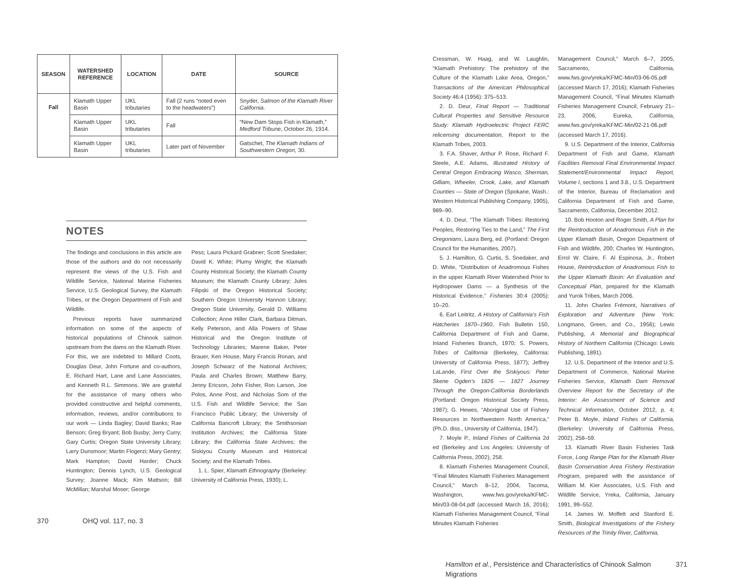| SEASON | WATERSHED REFERENCE | LOCATION | DATE | SOURCE |
| --- | --- | --- | --- | --- |
| Fall | Klamath Upper Basin | UKL tributaries | Fall (2 runs “noted even to the headwaters”) | Snyder, Salmon of the Klamath River California. |
| | Klamath Upper Basin | UKL tributaries | Fall | “New Dam Stops Fish in Klamath,” Medford Tribune , October 26, 1914. |
| | Klamath Upper Basin | UKL tributaries | Later part of November | Gatschet, The Klamath Indians of Southwestern Oregon, 30. |
NOTES
The findings and conclusions in this article are those of the authors and do not necessarily represent the views of the U.S. Fish and Wildlife Service, National Marine Fisheries Service, U.S. Geological Survey, the Klamath Tribes, or the Oregon Department of Fish and Wildlife.
Previous reports have summarized information on some of the aspects of historical populations of Chinook salmon upstream from the dams on the Klamath River. For this, we are indebted to Millard Coots, Douglas Deur, John Fortune and co-authors, E. Richard Hart, Lane and Lane Associates, and Kenneth R.L. Simmons. We are grateful for the assistance of many others who provided constructive and helpful comments, information, reviews, and/or contributions to our work — Linda Bagley; David Banks; Rae Benson; Greg Bryant; Bob Busby; Jerry Curry; Gary Curtis; Oregon State University Library; Larry Dunsmoor; Martin Flogerzi; Mary Gentry; Mark Hampton; David Harder; Chuck Huntington; Dennis Lynch, U.S. Geological Survey; Joanne Mack; Kim Mattson; Bill McMillan; Marshal Moser; George
Pess; Laura Pickard Grabner; Scott Snedaker; David K. White; Plumy Wright; the Klamath County Historical Society; the Klamath County Museum; the Klamath County Library; Jules Filipski of the Oregon Historical Society; Southern Oregon University Hannon Library; Oregon State University, Gerald D. Williams Collection; Anne Hiller Clark, Barbara Ditman, Kelly Peterson, and Alla Powers of Shaw Historical and the Oregon Institute of Technology Libraries; Marene Baker, Peter Brauer, Ken House, Mary Francis Ronan, and Joseph Schwarz of the National Archives; Paula and Charles Brown; Matthew Barry, Jenny Ericson, John Fisher, Ron Larson, Joe Polos, Anne Post, and Nicholas Som of the U.S. Fish and Wildlife Service; the San Francisco Public Library; the University of California Bancroft Library; the Smithsonian Institution Archives; the California State Library; the California State Archives; the Siskiyou County Museum and Historical Society; and the Klamath Tribes.
1. L. Spier, Klamath Ethnography (Berkeley: University of California Press, 1930); L.
370 OHQ vol. 117, no. 3
Cressman, W. Haag, and W. Laughlin, “Klamath Prehistory: The prehistory of the Culture of the Klamath Lake Area, Oregon,” Transactions of the American Philosophical Society 46:4 (1956): 375–513.
2. D. Deur, Final Report — Traditional Cultural Properties and Sensitive Resource Study: Klamath Hydroelectric Project FERC relicensing documentation, Report to the Klamath Tribes, 2003.
3. F.A. Shaver, Arthur P. Rose, Richard F. Steele, A.E. Adams, Illustrated History of Central Oregon Embracing Wasco, Sherman, Gilliam, Wheeler, Crook, Lake, and Klamath Counties — State of Oregon (Spokane, Wash.: Western Historical Publishing Company, 1905), 989–90.
4. D. Deur, “The Klamath Tribes: Restoring Peoples, Restoring Ties to the Land,” The First Oregonians, Laura Berg, ed. (Portland: Oregon Council for the Humanities, 2007).
5. J. Hamilton, G. Curtis, S. Snedaker, and D. White, “Distribution of Anadromous Fishes in the upper Klamath River Watershed Prior to Hydropower Dams — a Synthesis of the Historical Evidence,” Fisheries 30:4 (2005): 10–20.
6. Earl Leitritz, A History of California’s Fish Hatcheries 1870–1960, Fish Bulletin 150, California Department of Fish and Game, Inland Fisheries Branch, 1970; S. Powers, Tribes of California (Berkeley, California: University of California Press, 1877); Jeffrey LaLande, First Over the Siskiyous: Peter Skene Ogden’s 1826 — 1827 Journey Through the Oregon-California Borderlands (Portland: Oregon Historical Society Press, 1987); G. Hewes, “Aboriginal Use of Fishery Resources in Northwestern North America,” (Ph.D. diss., University of California, 1947).
7. Moyle P., Inland Fishes of California 2d ed (Berkeley and Los Angeles: University of California Press, 2002), 258.
8. Klamath Fisheries Management Council, “Final Minutes Klamath Fisheries Management Council,” March 8–12, 2004, Tacoma, Washington, www.fws.gov/yreka/KFMC-Min/03-08-04.pdf (accessed March 16, 2016); Klamath Fisheries Management Council, “Final Minutes Klamath Fisheries
Management Council,” March 6–7, 2005, Sacramento, California, www.fws.gov/yreka/KFMC-Min/03-06-05.pdf (accessed March 17, 2016); Klamath Fisheries Management Council, “Final Minutes Klamath Fisheries Management Council, February 21–23, 2006, Eureka, California, www.fws.gov/yreka/KFMC-Min/02-21-06.pdf (accessed March 17, 2016).
9. U.S. Department of the Interior, California Department of Fish and Game, Klamath Facilities Removal Final Environmental Impact Statement/Environmental Impact Report, Volume I, sections 1 and 3.8., U.S. Department of the Interior, Bureau of Reclamation and California Department of Fish and Game, Sacramento, California, December 2012.
10. Bob Hooton and Roger Smith, A Plan for the Reintroduction of Anadromous Fish in the Upper Klamath Basin, Oregon Department of Fish and Wildlife, 200; Charles W. Huntington, Errol W. Claire, F. Al Espinosa, Jr., Robert House, Reintroduction of Anadromous Fish to the Upper Klamath Basin: An Evaluation and Conceptual Plan, prepared for the Klamath and Yurok Tribes, March 2006.
11. John Charles Frémont, Narratives of Exploration and Adventure (New York: Longmans, Green, and Co., 1956); Lewis Publishing, A Memorial and Biographical History of Northern California (Chicago: Lewis Publishing, 1891).
12. U.S. Department of the Interior and U.S. Department of Commerce, National Marine Fisheries Service, Klamath Dam Removal Overview Report for the Secretary of the Interior: An Assessment of Science and Technical Information, October 2012, p. 4; Peter B. Moyle, Inland Fishes of California, (Berkeley: University of California Press, 2002), 258–59.
13. Klamath River Basin Fisheries Task Force, Long Range Plan for the Klamath River Basin Conservation Area Fishery Restoration Program, prepared with the assistance of William M. Kier Associates, U.S. Fish and Wildlife Service, Yreka, California, January 1991, 99–552.
14. James W. Moffett and Stanford E. Smith, Biological Investigations of the Fishery Resources of the Trinity River, California,
Hamilton et al., Persistence and Characteristics of Chinook Salmon Migrations 371